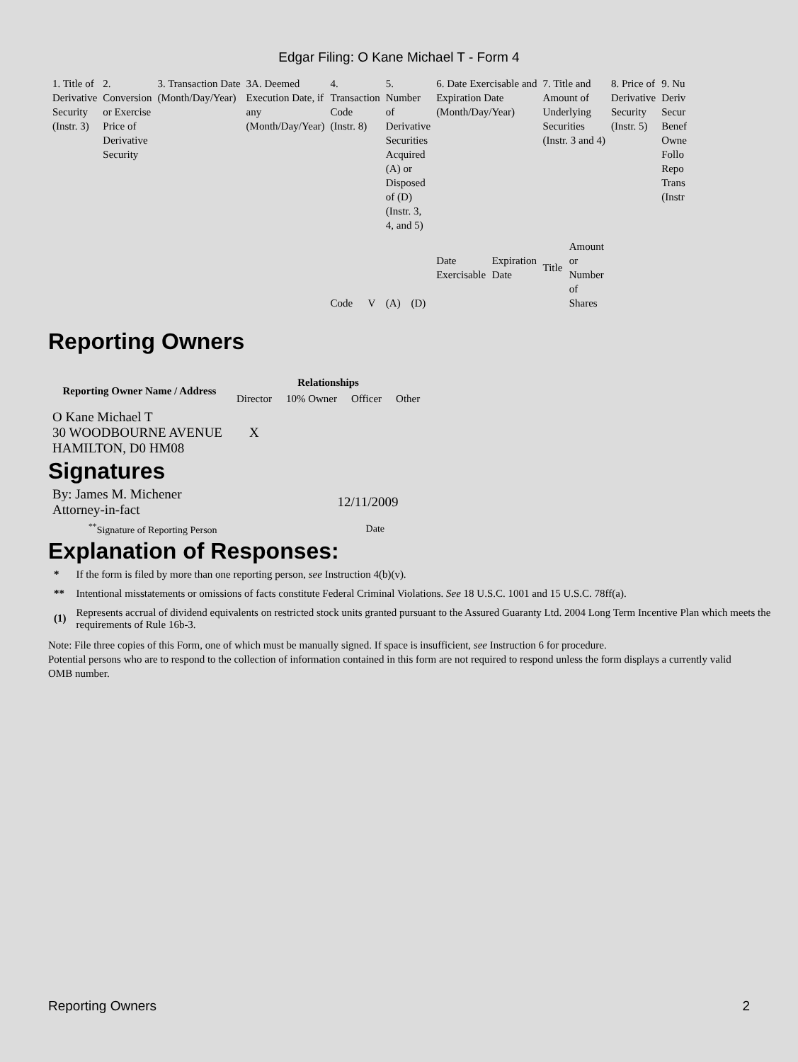Edgar Filing: O Kane Michael T - Form 4
| 1. Title of Derivative Security (Instr. 3) | 2. Conversion or Exercise Price of Derivative Security | 3. Transaction Date (Month/Day/Year) | 3A. Deemed Execution Date, if any (Month/Day/Year) | 4. Transaction Code (Instr. 8) | | 5. Number of Derivative Securities Acquired (A) or Disposed of (D) (Instr. 3, 4, and 5) | | 6. Date Exercisable and Expiration Date (Month/Day/Year) | | 7. Title and Amount of Underlying Securities (Instr. 3 and 4) | | 8. Price of Derivative Security (Instr. 5) | 9. Nu Deriv Secur Benef Owne Follo Repo Trans (Instr |
| | | | | Code | V | (A) | (D) | Date Exercisable | Expiration Date | Title | Amount or Number of Shares | | |
Reporting Owners
| Reporting Owner Name / Address | Relationships | | | |
| --- | --- | --- | --- | --- |
| | Director | 10% Owner | Officer | Other |
| O Kane Michael T 30 WOODBOURNE AVENUE HAMILTON, D0 HM08 | X | | | |
Signatures
| By: James M. Michener Attorney-in-fact | 12/11/2009 |
| <sup>**</sup> Signature of Reporting Person | Date |
Explanation of Responses:
| * | If the form is filed by more than one reporting person, see Instruction 4(b)(v). |
| ** | Intentional misstatements or omissions of facts constitute Federal Criminal Violations. See 18 U.S.C. 1001 and 15 U.S.C. 78ff(a). |
| (1) | Represents accrual of dividend equivalents on restricted stock units granted pursuant to the Assured Guaranty Ltd. 2004 Long Term Incentive Plan which meets the requirements of Rule 16b-3. |
Note: File three copies of this Form, one of which must be manually signed. If space is insufficient, see Instruction 6 for procedure.
Potential persons who are to respond to the collection of information contained in this form are not required to respond unless the form displays a currently valid OMB number.
Reporting Owners 2